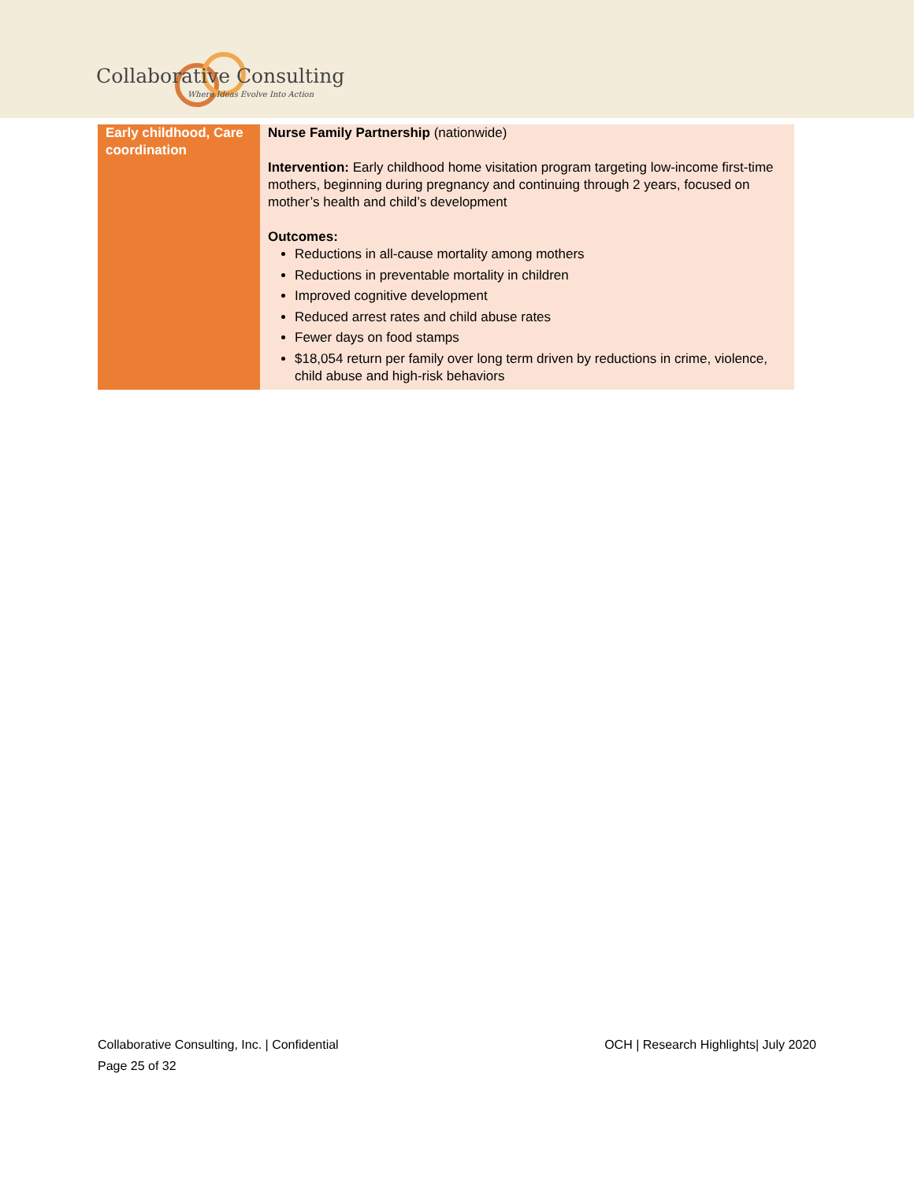Collaborative Consulting
Where Ideas Evolve Into Action
| Early childhood, Care coordination | Nurse Family Partnership (nationwide) Intervention: Early childhood home visitation program targeting low-income first-time mothers, beginning during pregnancy and continuing through 2 years, focused on mother’s health and child’s development Outcomes: Reductions in all-cause mortality among mothers Reductions in preventable mortality in children Improved cognitive development Reduced arrest rates and child abuse rates Fewer days on food stamps $18,054 return per family over long term driven by reductions in crime, violence, child abuse and high-risk behaviors |
Collaborative Consulting, Inc. | Confidential
OCH | Research Highlights| July 2020
Page 25 of 32